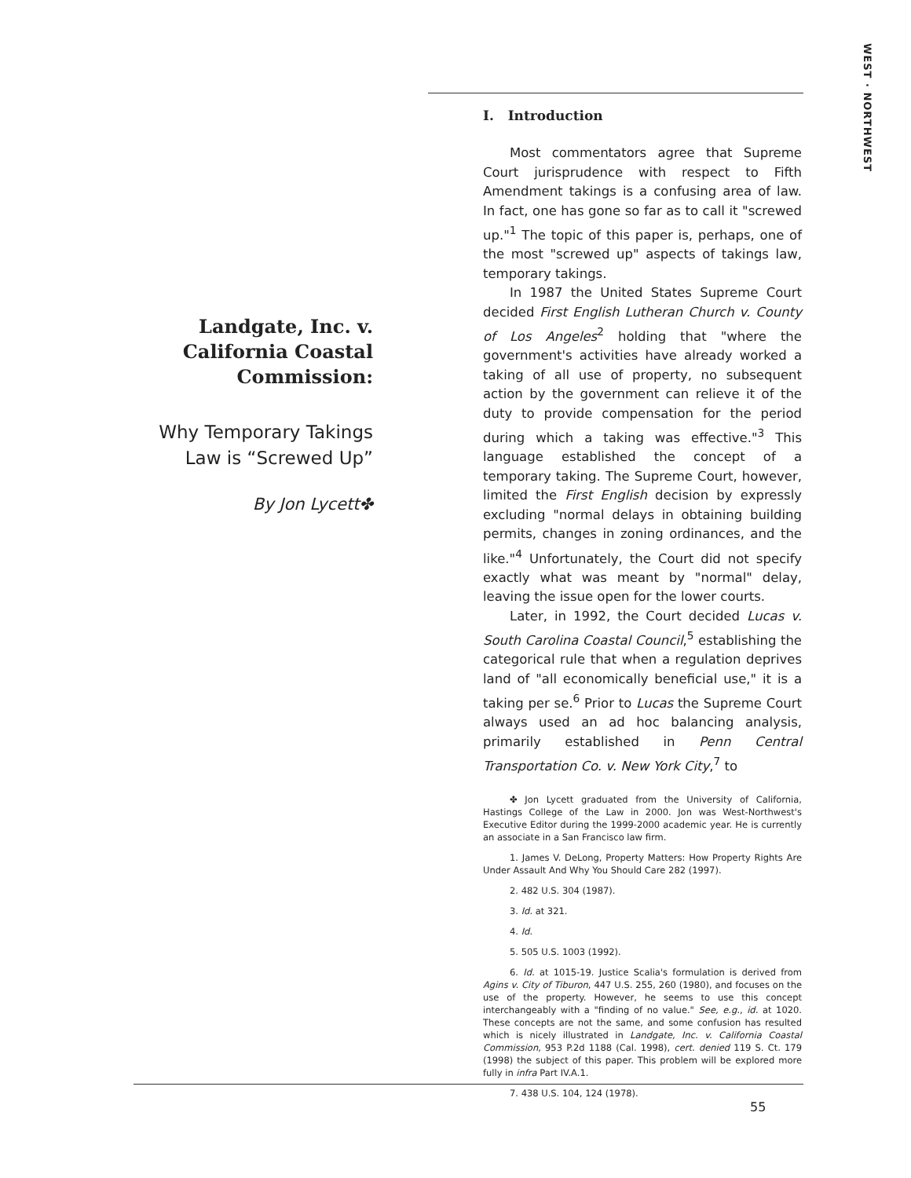WEST · NORTHWEST
Landgate, Inc. v.
California Coastal
Commission:
Why Temporary Takings
Law is “Screwed Up”
By Jon Lycett✤
I. Introduction
Most commentators agree that Supreme Court jurisprudence with respect to Fifth Amendment takings is a confusing area of law. In fact, one has gone so far as to call it "screwed up."<sup>1</sup> The topic of this paper is, perhaps, one of the most "screwed up" aspects of takings law, temporary takings.
In 1987 the United States Supreme Court decided First English Lutheran Church v. County of Los Angeles<sup>2</sup> holding that "where the government's activities have already worked a taking of all use of property, no subsequent action by the government can relieve it of the duty to provide compensation for the period during which a taking was effective."<sup>3</sup> This language established the concept of a temporary taking. The Supreme Court, however, limited the First English decision by expressly excluding "normal delays in obtaining building permits, changes in zoning ordinances, and the like."<sup>4</sup> Unfortunately, the Court did not specify exactly what was meant by "normal" delay, leaving the issue open for the lower courts.
Later, in 1992, the Court decided Lucas v. South Carolina Coastal Council,<sup>5</sup> establishing the categorical rule that when a regulation deprives land of "all economically beneficial use," it is a taking per se.<sup>6</sup> Prior to Lucas the Supreme Court always used an ad hoc balancing analysis, primarily established in Penn Central Transportation Co. v. New York City,<sup>7</sup> to
✤ Jon Lycett graduated from the University of California, Hastings College of the Law in 2000. Jon was West-Northwest's Executive Editor during the 1999-2000 academic year. He is currently an associate in a San Francisco law firm.
1. James V. DeLong, Property Matters: How Property Rights Are Under Assault And Why You Should Care 282 (1997).
2. 482 U.S. 304 (1987).
3. Id. at 321.
4. Id.
5. 505 U.S. 1003 (1992).
6. Id. at 1015-19. Justice Scalia's formulation is derived from Agins v. City of Tiburon, 447 U.S. 255, 260 (1980), and focuses on the use of the property. However, he seems to use this concept interchangeably with a "finding of no value." See, e.g., id. at 1020. These concepts are not the same, and some confusion has resulted which is nicely illustrated in Landgate, Inc. v. California Coastal Commission, 953 P.2d 1188 (Cal. 1998), cert. denied 119 S. Ct. 179 (1998) the subject of this paper. This problem will be explored more fully in infra Part IV.A.1.
7. 438 U.S. 104, 124 (1978).
55